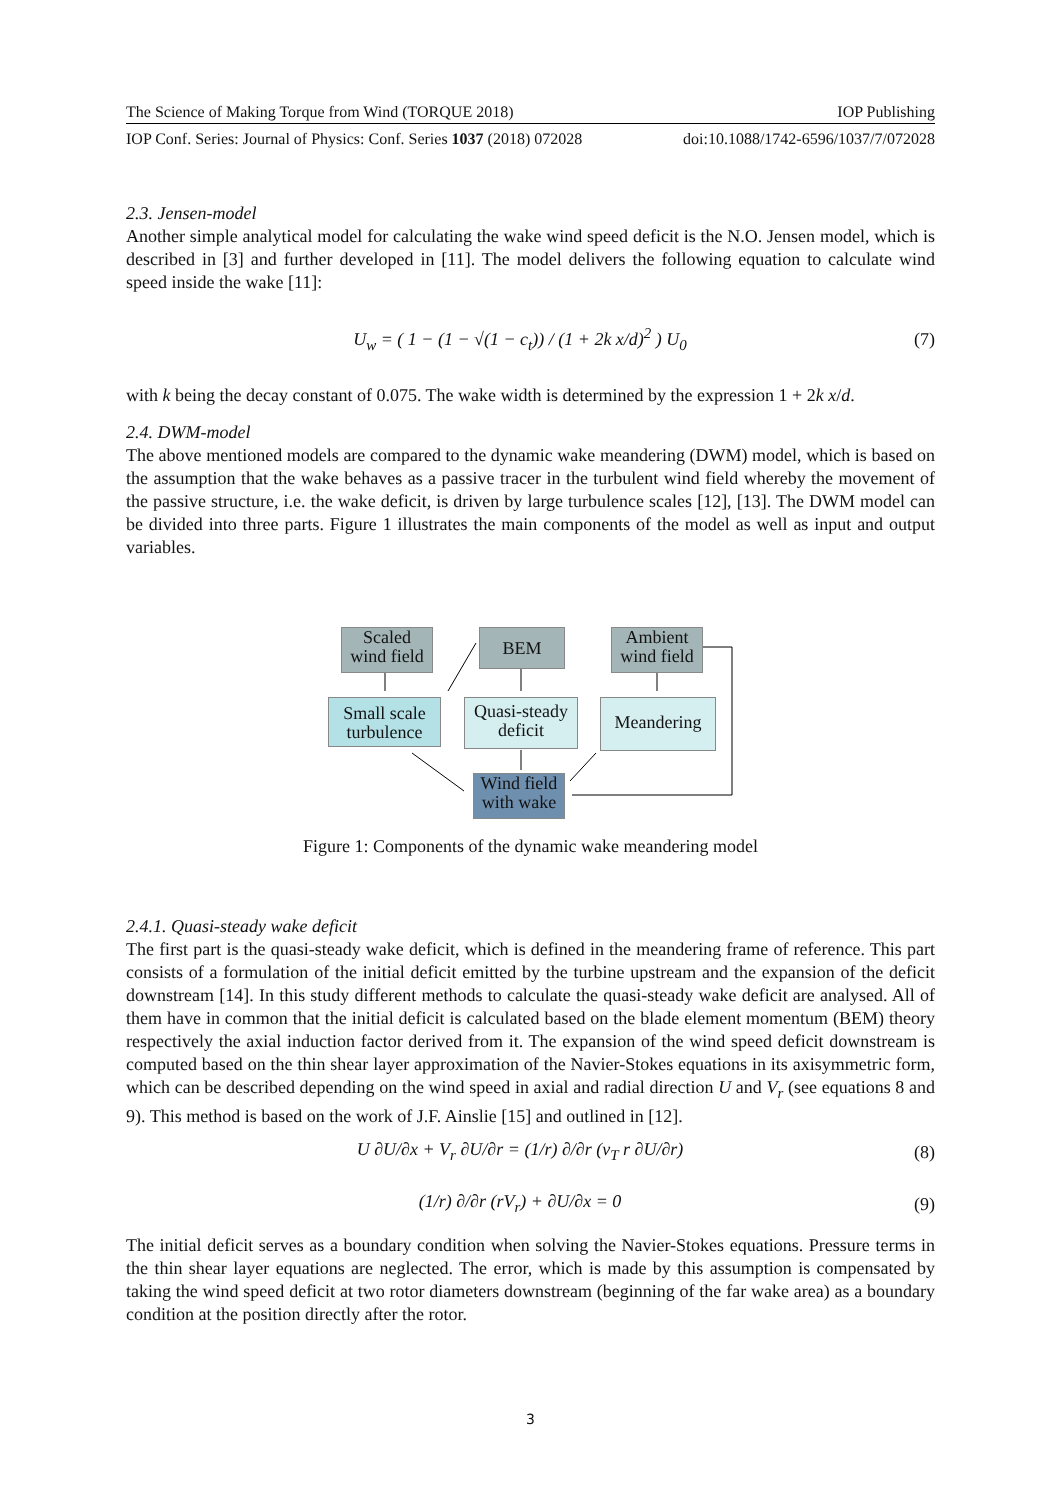The Science of Making Torque from Wind (TORQUE 2018) IOP Publishing
IOP Conf. Series: Journal of Physics: Conf. Series 1037 (2018) 072028 doi:10.1088/1742-6596/1037/7/072028
2.3. Jensen-model
Another simple analytical model for calculating the wake wind speed deficit is the N.O. Jensen model, which is described in [3] and further developed in [11]. The model delivers the following equation to calculate wind speed inside the wake [11]:
U<sub>w</sub> = ( 1 − (1 − √(1 − c<sub>t</sub>)) / (1 + 2k x/d)<sup>2</sup> ) U<sub>0</sub> (7)
with k being the decay constant of 0.075. The wake width is determined by the expression 1 + 2k x/d.
2.4. DWM-model
The above mentioned models are compared to the dynamic wake meandering (DWM) model, which is based on the assumption that the wake behaves as a passive tracer in the turbulent wind field whereby the movement of the passive structure, i.e. the wake deficit, is driven by large turbulence scales [12], [13]. The DWM model can be divided into three parts. Figure 1 illustrates the main components of the model as well as input and output variables.
Scaled
wind field
BEM
Ambient
wind field
Small scale
turbulence
Quasi-steady
deficit
Meandering
Wind field
with wake
Figure 1: Components of the dynamic wake meandering model
2.4.1. Quasi-steady wake deficit
The first part is the quasi-steady wake deficit, which is defined in the meandering frame of reference. This part consists of a formulation of the initial deficit emitted by the turbine upstream and the expansion of the deficit downstream [14]. In this study different methods to calculate the quasi-steady wake deficit are analysed. All of them have in common that the initial deficit is calculated based on the blade element momentum (BEM) theory respectively the axial induction factor derived from it. The expansion of the wind speed deficit downstream is computed based on the thin shear layer approximation of the Navier-Stokes equations in its axisymmetric form, which can be described depending on the wind speed in axial and radial direction U and V<sub>r</sub> (see equations 8 and 9). This method is based on the work of J.F. Ainslie [15] and outlined in [12].
U ∂U/∂x + V<sub>r</sub> ∂U/∂r = (1/r) ∂/∂r (ν<sub>T</sub> r ∂U/∂r) (8)
(1/r) ∂/∂r (rV<sub>r</sub>) + ∂U/∂x = 0 (9)
The initial deficit serves as a boundary condition when solving the Navier-Stokes equations. Pressure terms in the thin shear layer equations are neglected. The error, which is made by this assumption is compensated by taking the wind speed deficit at two rotor diameters downstream (beginning of the far wake area) as a boundary condition at the position directly after the rotor.
3